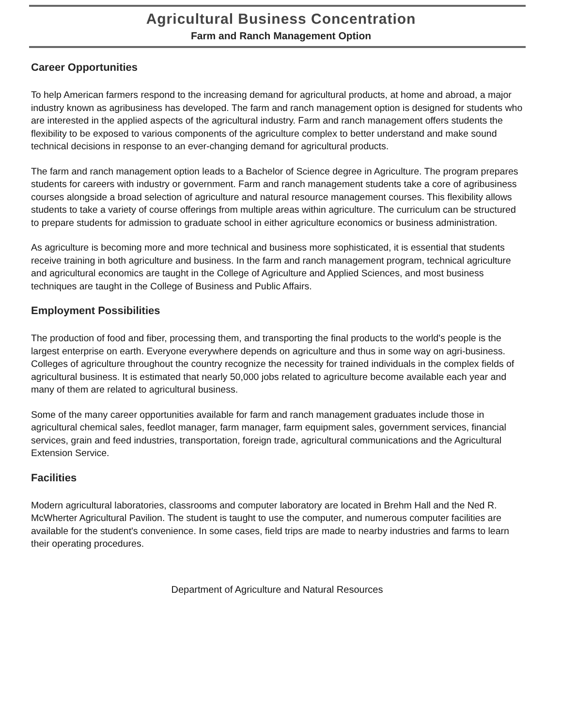Agricultural Business Concentration
Farm and Ranch Management Option
Career Opportunities
To help American farmers respond to the increasing demand for agricultural products, at home and abroad, a major industry known as agribusiness has developed. The farm and ranch management option is designed for students who are interested in the applied aspects of the agricultural industry. Farm and ranch management offers students the flexibility to be exposed to various components of the agriculture complex to better understand and make sound technical decisions in response to an ever-changing demand for agricultural products.
The farm and ranch management option leads to a Bachelor of Science degree in Agriculture. The program prepares students for careers with industry or government. Farm and ranch management students take a core of agribusiness courses alongside a broad selection of agriculture and natural resource management courses. This flexibility allows students to take a variety of course offerings from multiple areas within agriculture. The curriculum can be structured to prepare students for admission to graduate school in either agriculture economics or business administration.
As agriculture is becoming more and more technical and business more sophisticated, it is essential that students receive training in both agriculture and business. In the farm and ranch management program, technical agriculture and agricultural economics are taught in the College of Agriculture and Applied Sciences, and most business techniques are taught in the College of Business and Public Affairs.
Employment Possibilities
The production of food and fiber, processing them, and transporting the final products to the world's people is the largest enterprise on earth. Everyone everywhere depends on agriculture and thus in some way on agri-business. Colleges of agriculture throughout the country recognize the necessity for trained individuals in the complex fields of agricultural business. It is estimated that nearly 50,000 jobs related to agriculture become available each year and many of them are related to agricultural business.
Some of the many career opportunities available for farm and ranch management graduates include those in agricultural chemical sales, feedlot manager, farm manager, farm equipment sales, government services, financial services, grain and feed industries, transportation, foreign trade, agricultural communications and the Agricultural Extension Service.
Facilities
Modern agricultural laboratories, classrooms and computer laboratory are located in Brehm Hall and the Ned R. McWherter Agricultural Pavilion. The student is taught to use the computer, and numerous computer facilities are available for the student's convenience. In some cases, field trips are made to nearby industries and farms to learn their operating procedures.
Department of Agriculture and Natural Resources